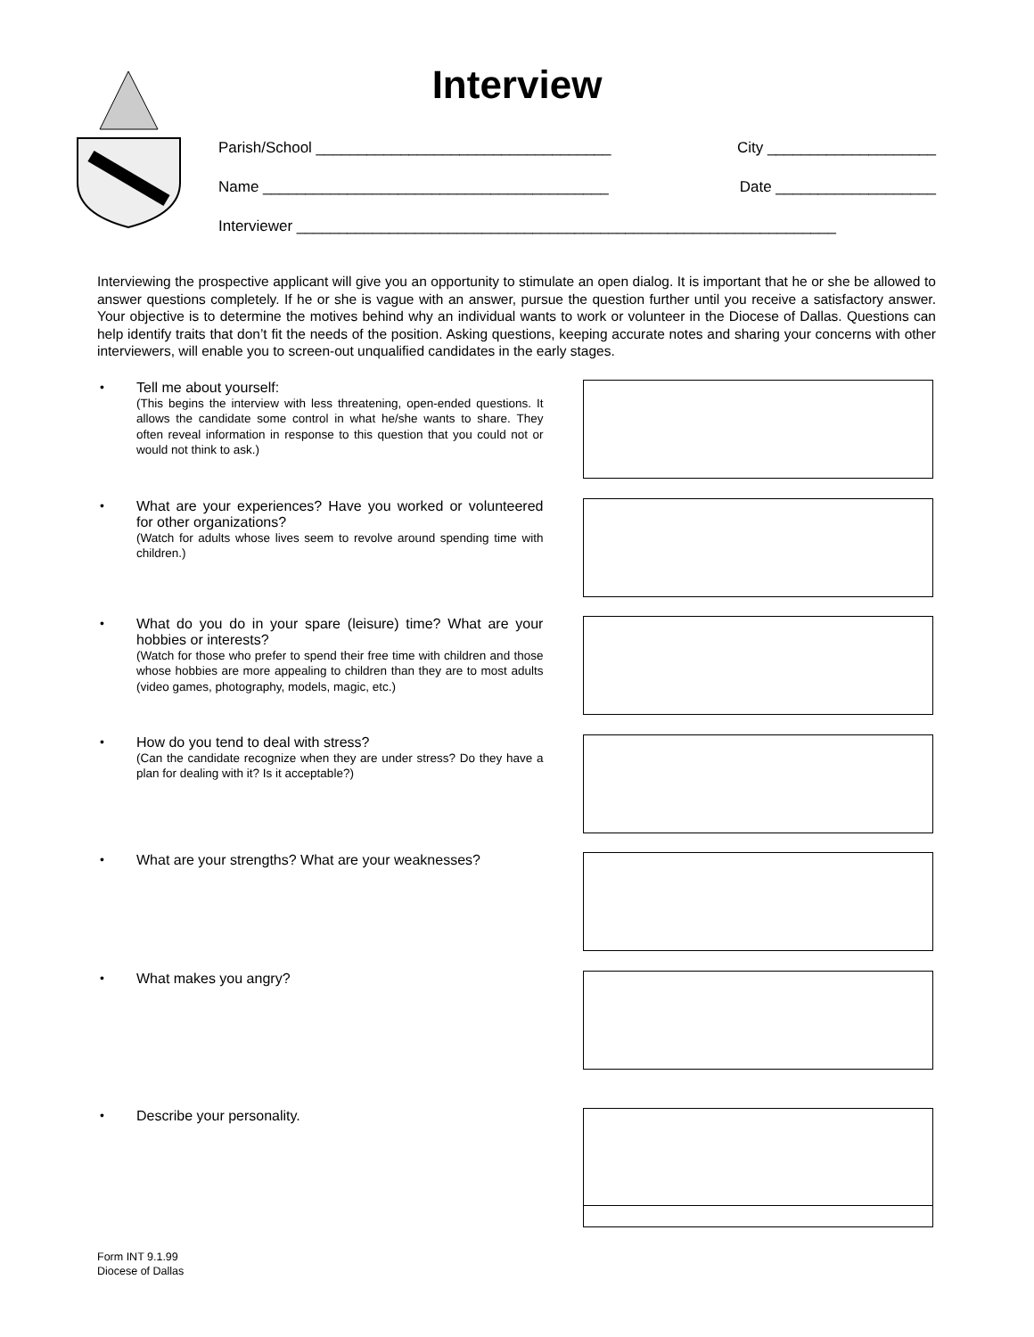Interview
Parish/School ___________________________________ City ____________________
Name _________________________________________ Date ___________________
Interviewer ________________________________________________________________
Interviewing the prospective applicant will give you an opportunity to stimulate an open dialog. It is important that he or she be allowed to answer questions completely. If he or she is vague with an answer, pursue the question further until you receive a satisfactory answer. Your objective is to determine the motives behind why an individual wants to work or volunteer in the Diocese of Dallas. Questions can help identify traits that don’t fit the needs of the position. Asking questions, keeping accurate notes and sharing your concerns with other interviewers, will enable you to screen-out unqualified candidates in the early stages.
• Tell me about yourself:
(This begins the interview with less threatening, open-ended questions. It allows the candidate some control in what he/she wants to share. They often reveal information in response to this question that you could not or would not think to ask.)
• What are your experiences? Have you worked or volunteered for other organizations?
(Watch for adults whose lives seem to revolve around spending time with children.)
• What do you do in your spare (leisure) time? What are your hobbies or interests?
(Watch for those who prefer to spend their free time with children and those whose hobbies are more appealing to children than they are to most adults (video games, photography, models, magic, etc.)
• How do you tend to deal with stress?
(Can the candidate recognize when they are under stress? Do they have a plan for dealing with it? Is it acceptable?)
• What are your strengths? What are your weaknesses?
• What makes you angry?
• Describe your personality.
Form INT 9.1.99
Diocese of Dallas